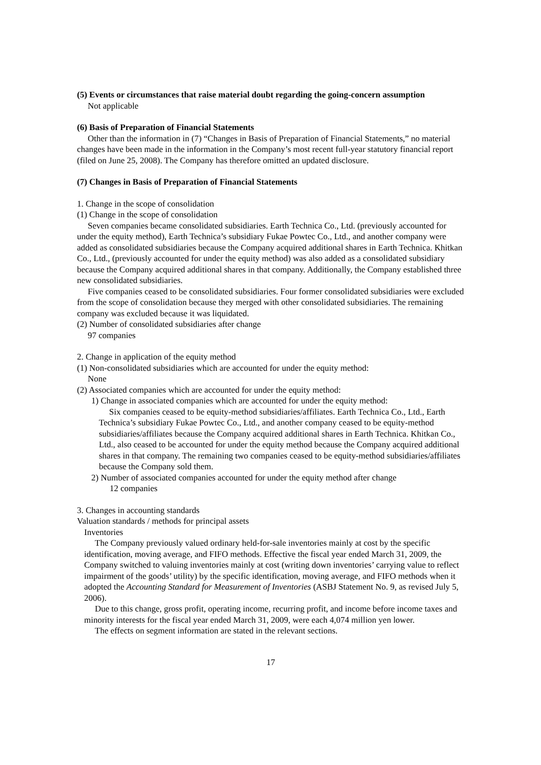(5) Events or circumstances that raise material doubt regarding the going-concern assumption
Not applicable
(6) Basis of Preparation of Financial Statements
Other than the information in (7) “Changes in Basis of Preparation of Financial Statements,” no material changes have been made in the information in the Company’s most recent full-year statutory financial report (filed on June 25, 2008). The Company has therefore omitted an updated disclosure.
(7) Changes in Basis of Preparation of Financial Statements
1. Change in the scope of consolidation
(1) Change in the scope of consolidation
Seven companies became consolidated subsidiaries. Earth Technica Co., Ltd. (previously accounted for under the equity method), Earth Technica’s subsidiary Fukae Powtec Co., Ltd., and another company were added as consolidated subsidiaries because the Company acquired additional shares in Earth Technica. Khitkan Co., Ltd., (previously accounted for under the equity method) was also added as a consolidated subsidiary because the Company acquired additional shares in that company. Additionally, the Company established three new consolidated subsidiaries.
Five companies ceased to be consolidated subsidiaries. Four former consolidated subsidiaries were excluded from the scope of consolidation because they merged with other consolidated subsidiaries. The remaining company was excluded because it was liquidated.
(2) Number of consolidated subsidiaries after change
97 companies
2. Change in application of the equity method
(1) Non-consolidated subsidiaries which are accounted for under the equity method:
None
(2) Associated companies which are accounted for under the equity method:
1) Change in associated companies which are accounted for under the equity method:
Six companies ceased to be equity-method subsidiaries/affiliates. Earth Technica Co., Ltd., Earth Technica’s subsidiary Fukae Powtec Co., Ltd., and another company ceased to be equity-method subsidiaries/affiliates because the Company acquired additional shares in Earth Technica. Khitkan Co., Ltd., also ceased to be accounted for under the equity method because the Company acquired additional shares in that company. The remaining two companies ceased to be equity-method subsidiaries/affiliates because the Company sold them.
2) Number of associated companies accounted for under the equity method after change
12 companies
3. Changes in accounting standards
Valuation standards / methods for principal assets
Inventories
The Company previously valued ordinary held-for-sale inventories mainly at cost by the specific identification, moving average, and FIFO methods. Effective the fiscal year ended March 31, 2009, the Company switched to valuing inventories mainly at cost (writing down inventories’ carrying value to reflect impairment of the goods’ utility) by the specific identification, moving average, and FIFO methods when it adopted the Accounting Standard for Measurement of Inventories (ASBJ Statement No. 9, as revised July 5, 2006).
Due to this change, gross profit, operating income, recurring profit, and income before income taxes and minority interests for the fiscal year ended March 31, 2009, were each 4,074 million yen lower.
The effects on segment information are stated in the relevant sections.
17